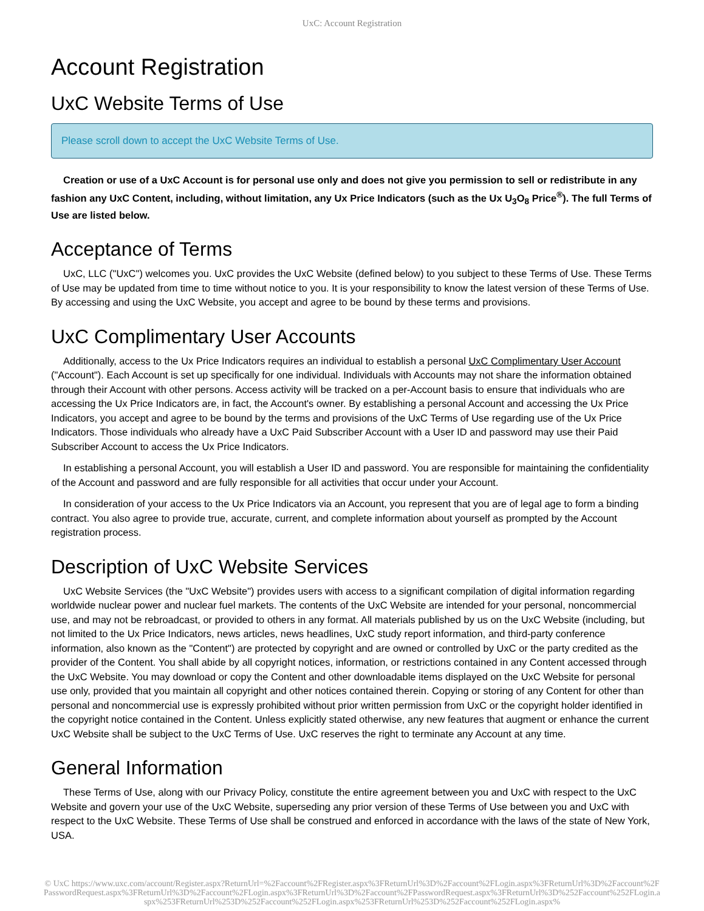UxC: Account Registration
Account Registration
UxC Website Terms of Use
Please scroll down to accept the UxC Website Terms of Use.
Creation or use of a UxC Account is for personal use only and does not give you permission to sell or redistribute in any fashion any UxC Content, including, without limitation, any Ux Price Indicators (such as the Ux U<sub>3</sub>O<sub>8</sub> Price<sup>®</sup>). The full Terms of Use are listed below.
Acceptance of Terms
UxC, LLC ("UxC") welcomes you. UxC provides the UxC Website (defined below) to you subject to these Terms of Use. These Terms of Use may be updated from time to time without notice to you. It is your responsibility to know the latest version of these Terms of Use. By accessing and using the UxC Website, you accept and agree to be bound by these terms and provisions.
UxC Complimentary User Accounts
Additionally, access to the Ux Price Indicators requires an individual to establish a personal UxC Complimentary User Account ("Account"). Each Account is set up specifically for one individual. Individuals with Accounts may not share the information obtained through their Account with other persons. Access activity will be tracked on a per-Account basis to ensure that individuals who are accessing the Ux Price Indicators are, in fact, the Account's owner. By establishing a personal Account and accessing the Ux Price Indicators, you accept and agree to be bound by the terms and provisions of the UxC Terms of Use regarding use of the Ux Price Indicators. Those individuals who already have a UxC Paid Subscriber Account with a User ID and password may use their Paid Subscriber Account to access the Ux Price Indicators.
In establishing a personal Account, you will establish a User ID and password. You are responsible for maintaining the confidentiality of the Account and password and are fully responsible for all activities that occur under your Account.
In consideration of your access to the Ux Price Indicators via an Account, you represent that you are of legal age to form a binding contract. You also agree to provide true, accurate, current, and complete information about yourself as prompted by the Account registration process.
Description of UxC Website Services
UxC Website Services (the "UxC Website") provides users with access to a significant compilation of digital information regarding worldwide nuclear power and nuclear fuel markets. The contents of the UxC Website are intended for your personal, noncommercial use, and may not be rebroadcast, or provided to others in any format. All materials published by us on the UxC Website (including, but not limited to the Ux Price Indicators, news articles, news headlines, UxC study report information, and third-party conference information, also known as the "Content") are protected by copyright and are owned or controlled by UxC or the party credited as the provider of the Content. You shall abide by all copyright notices, information, or restrictions contained in any Content accessed through the UxC Website. You may download or copy the Content and other downloadable items displayed on the UxC Website for personal use only, provided that you maintain all copyright and other notices contained therein. Copying or storing of any Content for other than personal and noncommercial use is expressly prohibited without prior written permission from UxC or the copyright holder identified in the copyright notice contained in the Content. Unless explicitly stated otherwise, any new features that augment or enhance the current UxC Website shall be subject to the UxC Terms of Use. UxC reserves the right to terminate any Account at any time.
General Information
These Terms of Use, along with our Privacy Policy, constitute the entire agreement between you and UxC with respect to the UxC Website and govern your use of the UxC Website, superseding any prior version of these Terms of Use between you and UxC with respect to the UxC Website. These Terms of Use shall be construed and enforced in accordance with the laws of the state of New York, USA.
© UxC https://www.uxc.com/account/Register.aspx?ReturnUrl=%2Faccount%2FRegister.aspx%3FReturnUrl%3D%2Faccount%2FLogin.aspx%3FReturnUrl%3D%2Faccount%2FPasswordRequest.aspx%3FReturnUrl%3D%2Faccount%2FLogin.aspx%3FReturnUrl%3D%2Faccount%2FPasswordRequest.aspx%3FReturnUrl%3D%252Faccount%252FLogin.aspx%253FReturnUrl%253D%252Faccount%252FLogin.aspx%253FReturnUrl%253D%252Faccount%252FLogin.aspx%